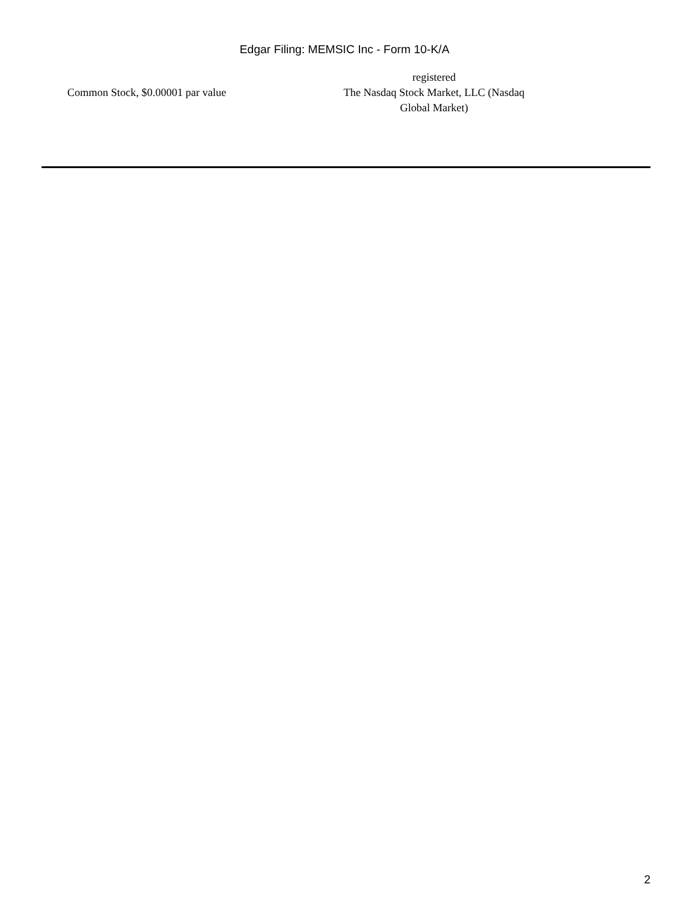Edgar Filing: MEMSIC Inc - Form 10-K/A
| Common Stock, $0.00001 par value | registered The Nasdaq Stock Market, LLC (Nasdaq Global Market) |
2